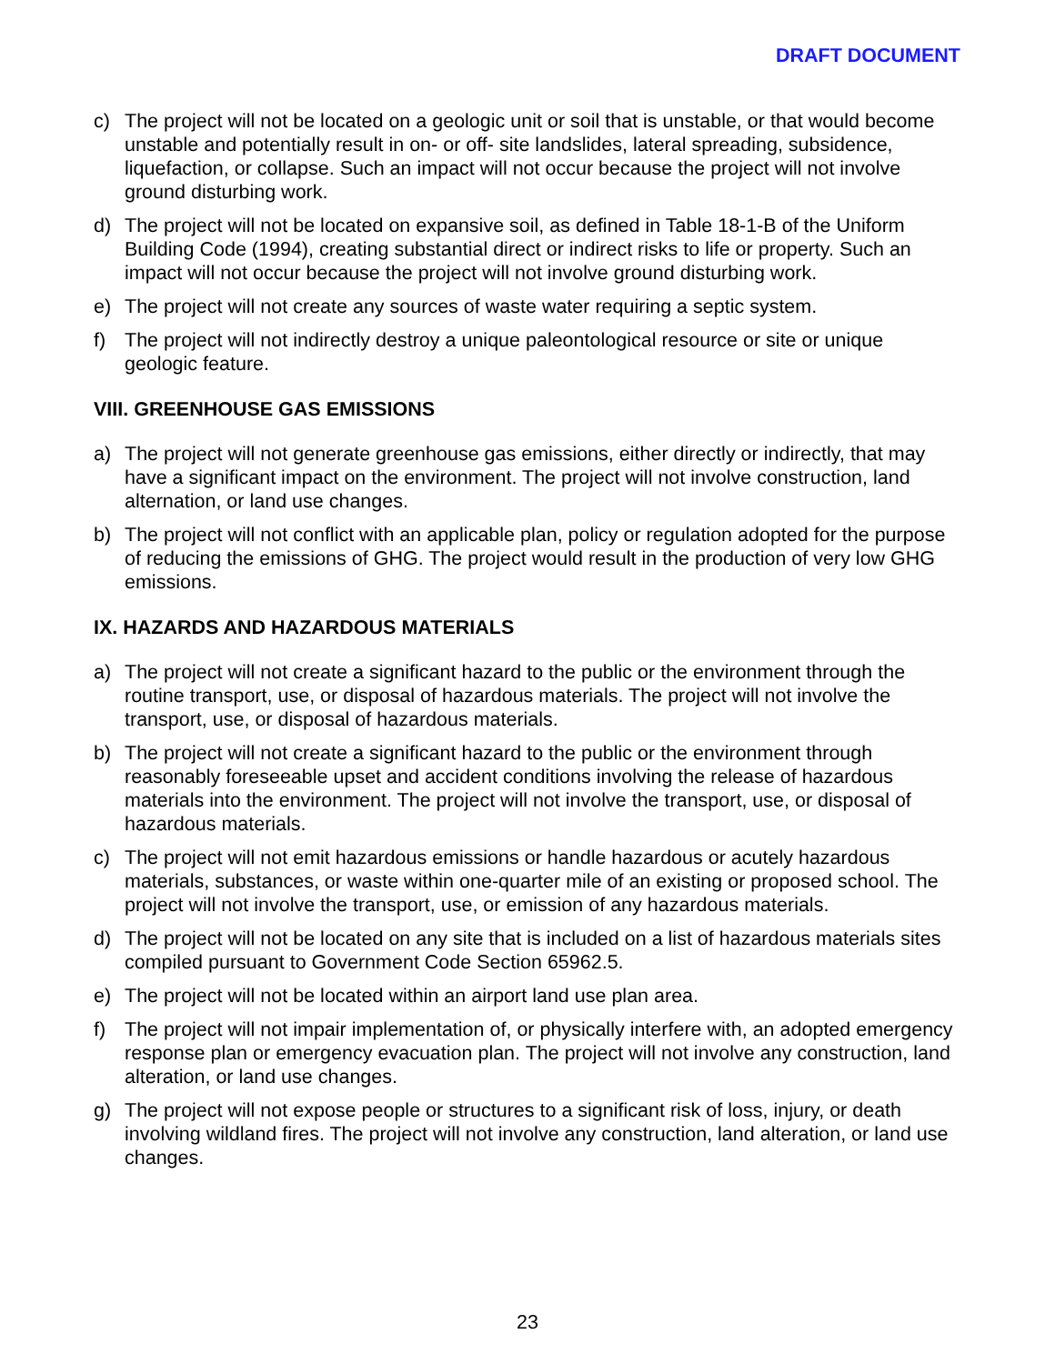DRAFT DOCUMENT
c) The project will not be located on a geologic unit or soil that is unstable, or that would become unstable and potentially result in on- or off- site landslides, lateral spreading, subsidence, liquefaction, or collapse. Such an impact will not occur because the project will not involve ground disturbing work.
d) The project will not be located on expansive soil, as defined in Table 18-1-B of the Uniform Building Code (1994), creating substantial direct or indirect risks to life or property. Such an impact will not occur because the project will not involve ground disturbing work.
e) The project will not create any sources of waste water requiring a septic system.
f) The project will not indirectly destroy a unique paleontological resource or site or unique geologic feature.
VIII. GREENHOUSE GAS EMISSIONS
a) The project will not generate greenhouse gas emissions, either directly or indirectly, that may have a significant impact on the environment. The project will not involve construction, land alternation, or land use changes.
b) The project will not conflict with an applicable plan, policy or regulation adopted for the purpose of reducing the emissions of GHG. The project would result in the production of very low GHG emissions.
IX. HAZARDS AND HAZARDOUS MATERIALS
a) The project will not create a significant hazard to the public or the environment through the routine transport, use, or disposal of hazardous materials. The project will not involve the transport, use, or disposal of hazardous materials.
b) The project will not create a significant hazard to the public or the environment through reasonably foreseeable upset and accident conditions involving the release of hazardous materials into the environment. The project will not involve the transport, use, or disposal of hazardous materials.
c) The project will not emit hazardous emissions or handle hazardous or acutely hazardous materials, substances, or waste within one-quarter mile of an existing or proposed school. The project will not involve the transport, use, or emission of any hazardous materials.
d) The project will not be located on any site that is included on a list of hazardous materials sites compiled pursuant to Government Code Section 65962.5.
e) The project will not be located within an airport land use plan area.
f) The project will not impair implementation of, or physically interfere with, an adopted emergency response plan or emergency evacuation plan. The project will not involve any construction, land alteration, or land use changes.
g) The project will not expose people or structures to a significant risk of loss, injury, or death involving wildland fires. The project will not involve any construction, land alteration, or land use changes.
23